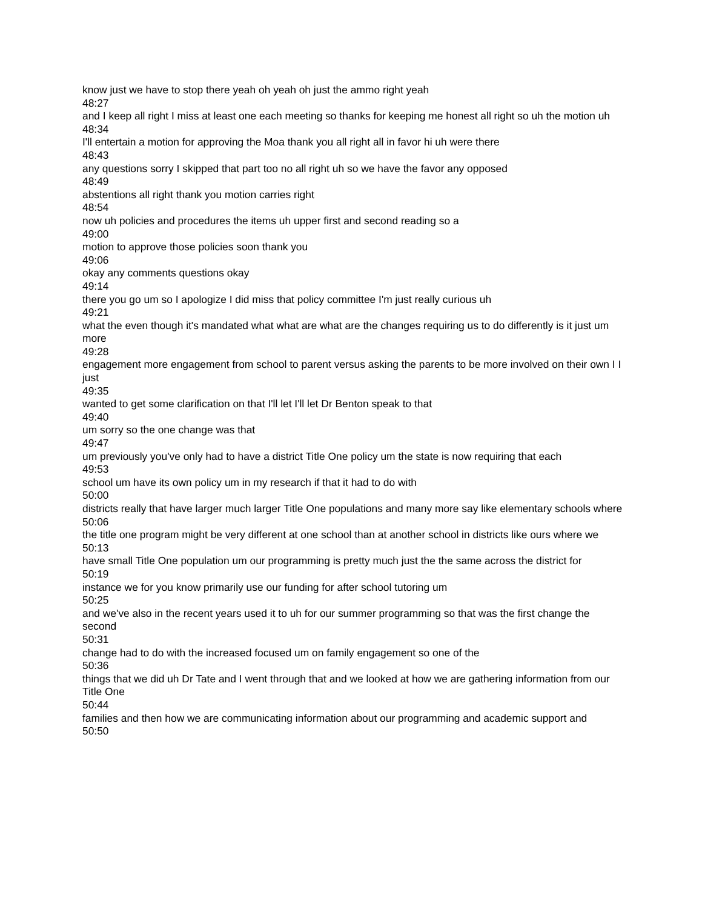know just we have to stop there yeah oh yeah oh just the ammo right yeah
48:27
and I keep all right I miss at least one each meeting so thanks for keeping me honest all right so uh the motion uh
48:34
I'll entertain a motion for approving the Moa thank you all right all in favor hi uh were there
48:43
any questions sorry I skipped that part too no all right uh so we have the favor any opposed
48:49
abstentions all right thank you motion carries right
48:54
now uh policies and procedures the items uh upper first and second reading so a
49:00
motion to approve those policies soon thank you
49:06
okay any comments questions okay
49:14
there you go um so I apologize I did miss that policy committee I'm just really curious uh
49:21
what the even though it's mandated what what are what are the changes requiring us to do differently is it just um more
49:28
engagement more engagement from school to parent versus asking the parents to be more involved on their own I I just
49:35
wanted to get some clarification on that I'll let I'll let Dr Benton speak to that
49:40
um sorry so the one change was that
49:47
um previously you've only had to have a district Title One policy um the state is now requiring that each
49:53
school um have its own policy um in my research if that it had to do with
50:00
districts really that have larger much larger Title One populations and many more say like elementary schools where
50:06
the title one program might be very different at one school than at another school in districts like ours where we
50:13
have small Title One population um our programming is pretty much just the the same across the district for
50:19
instance we for you know primarily use our funding for after school tutoring um
50:25
and we've also in the recent years used it to uh for our summer programming so that was the first change the second
50:31
change had to do with the increased focused um on family engagement so one of the
50:36
things that we did uh Dr Tate and I went through that and we looked at how we are gathering information from our Title One
50:44
families and then how we are communicating information about our programming and academic support and
50:50